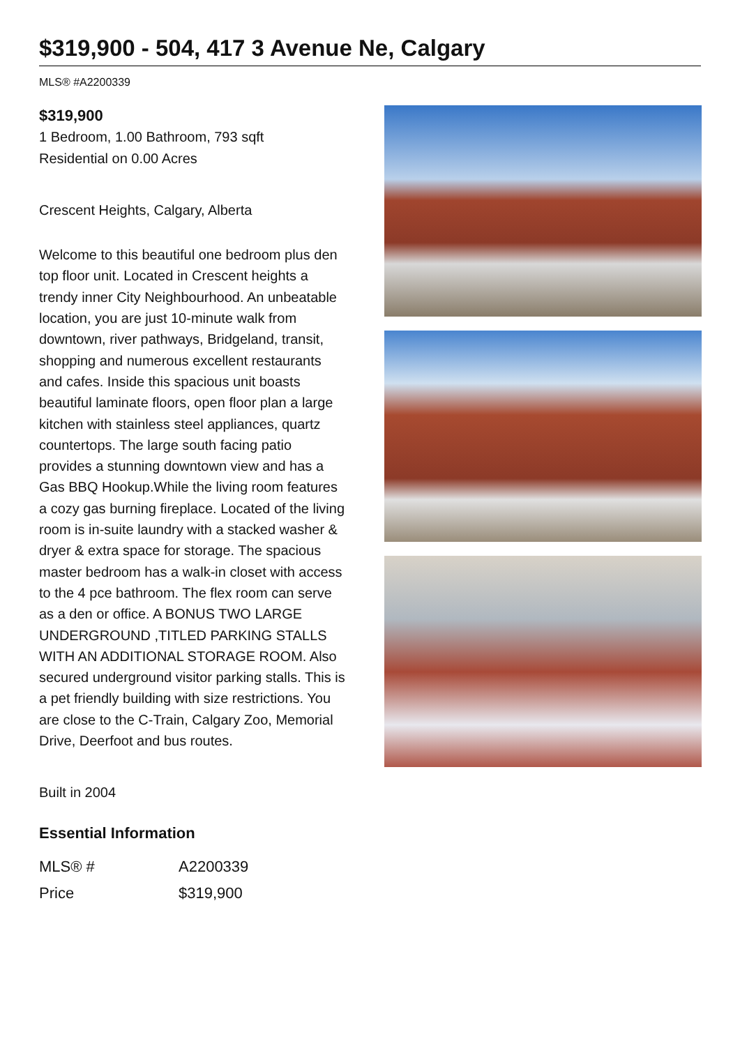$319,900 - 504, 417 3 Avenue Ne, Calgary
MLS® #A2200339
$319,900
1 Bedroom, 1.00 Bathroom, 793 sqft
Residential on 0.00 Acres
Crescent Heights, Calgary, Alberta
Welcome to this beautiful one bedroom plus den top floor unit. Located in Crescent heights a trendy inner City Neighbourhood. An unbeatable location, you are just 10-minute walk from downtown, river pathways, Bridgeland, transit, shopping and numerous excellent restaurants and cafes. Inside this spacious unit boasts beautiful laminate floors, open floor plan a large kitchen with stainless steel appliances, quartz countertops. The large south facing patio provides a stunning downtown view and has a Gas BBQ Hookup.While the living room features a cozy gas burning fireplace. Located of the living room is in-suite laundry with a stacked washer & dryer & extra space for storage. The spacious master bedroom has a walk-in closet with access to the 4 pce bathroom. The flex room can serve as a den or office. A BONUS TWO LARGE UNDERGROUND ,TITLED PARKING STALLS WITH AN ADDITIONAL STORAGE ROOM. Also secured underground visitor parking stalls. This is a pet friendly building with size restrictions. You are close to the C-Train, Calgary Zoo, Memorial Drive, Deerfoot and bus routes.
Built in 2004
Essential Information
| MLS® # | A2200339 |
| Price | $319,900 |